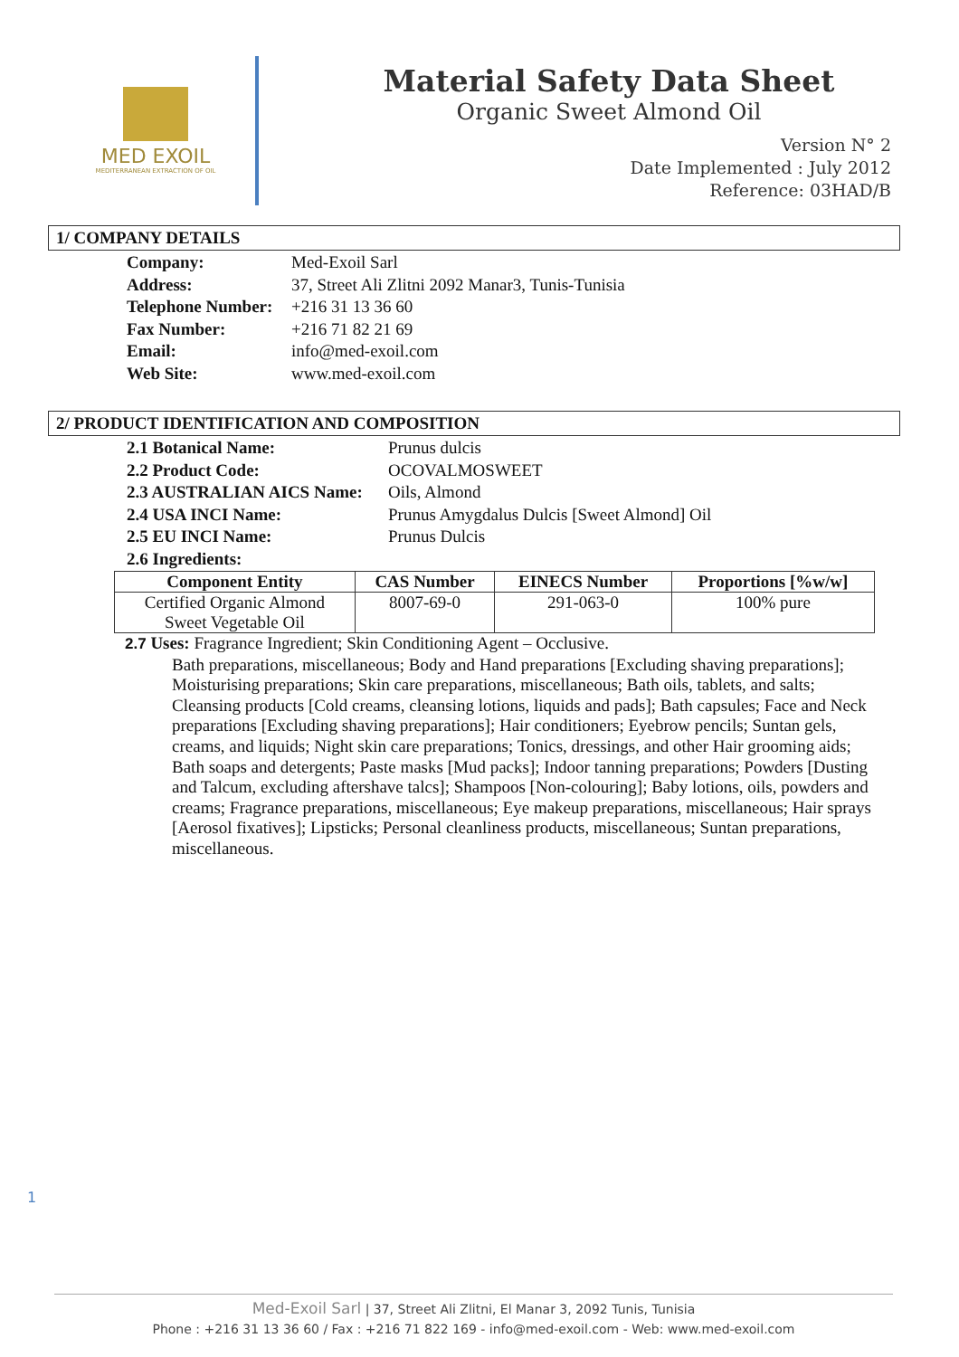MED EXOIL
MEDITERRANEAN EXTRACTION OF OIL
Material Safety Data Sheet
Organic Sweet Almond Oil
Version N° 2
Date Implemented : July 2012
Reference: 03HAD/B
1/ COMPANY DETAILS
| Company: | Med-Exoil Sarl |
| Address: | 37, Street Ali Zlitni 2092 Manar3, Tunis-Tunisia |
| Telephone Number: | +216 31 13 36 60 |
| Fax Number: | +216 71 82 21 69 |
| Email: | info@med-exoil.com |
| Web Site: | www.med-exoil.com |
2/ PRODUCT IDENTIFICATION AND COMPOSITION
| 2.1 Botanical Name: | Prunus dulcis |
| 2.2 Product Code: | OCOVALMOSWEET |
| 2.3 AUSTRALIAN AICS Name: | Oils, Almond |
| 2.4 USA INCI Name: | Prunus Amygdalus Dulcis [Sweet Almond] Oil |
| 2.5 EU INCI Name: | Prunus Dulcis |
| 2.6 Ingredients: | |
| Component Entity | CAS Number | EINECS Number | Proportions [%w/w] |
| --- | --- | --- | --- |
| Certified Organic Almond Sweet Vegetable Oil | 8007-69-0 | 291-063-0 | 100% pure |
2.7 Uses: Fragrance Ingredient; Skin Conditioning Agent – Occlusive.
Bath preparations, miscellaneous; Body and Hand preparations [Excluding shaving preparations]; Moisturising preparations; Skin care preparations, miscellaneous; Bath oils, tablets, and salts; Cleansing products [Cold creams, cleansing lotions, liquids and pads]; Bath capsules; Face and Neck preparations [Excluding shaving preparations]; Hair conditioners; Eyebrow pencils; Suntan gels, creams, and liquids; Night skin care preparations; Tonics, dressings, and other Hair grooming aids; Bath soaps and detergents; Paste masks [Mud packs]; Indoor tanning preparations; Powders [Dusting and Talcum, excluding aftershave talcs]; Shampoos [Non-colouring]; Baby lotions, oils, powders and creams; Fragrance preparations, miscellaneous; Eye makeup preparations, miscellaneous; Hair sprays [Aerosol fixatives]; Lipsticks; Personal cleanliness products, miscellaneous; Suntan preparations, miscellaneous.
1
Med-Exoil Sarl | 37, Street Ali Zlitni, El Manar 3, 2092 Tunis, Tunisia
Phone : +216 31 13 36 60 / Fax : +216 71 822 169 - info@med-exoil.com - Web: www.med-exoil.com